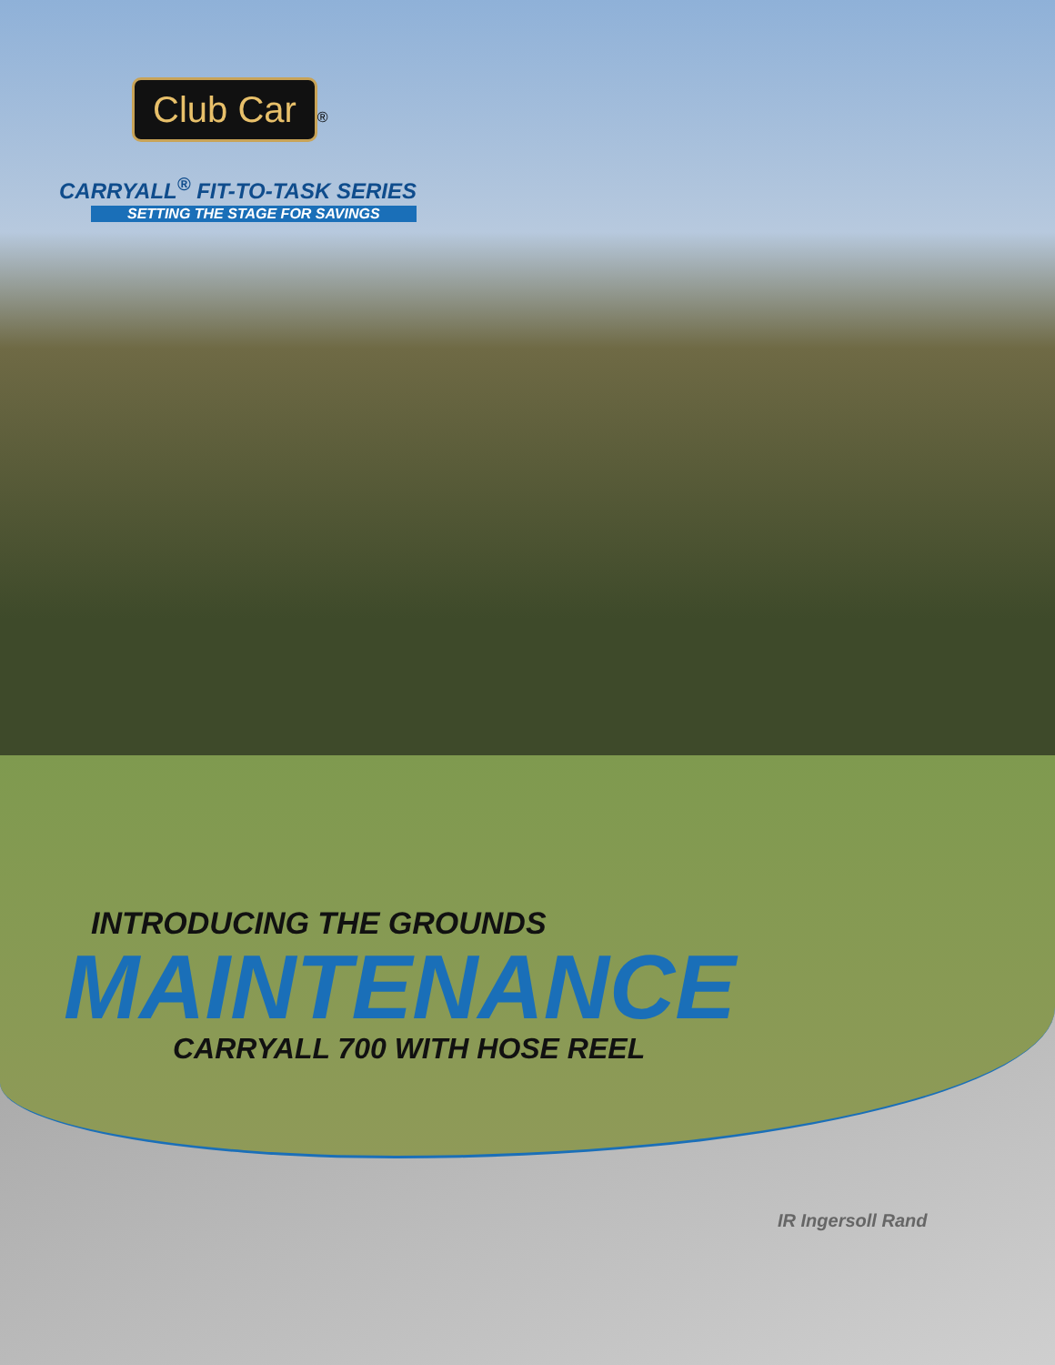Club Car
®
CARRYALL<sup>®</sup> FIT-TO-TASK SERIES
SETTING THE STAGE FOR SAVINGS
INTRODUCING THE GROUNDS
MAINTENANCE
CARRYALL 700 WITH HOSE REEL
IR Ingersoll Rand